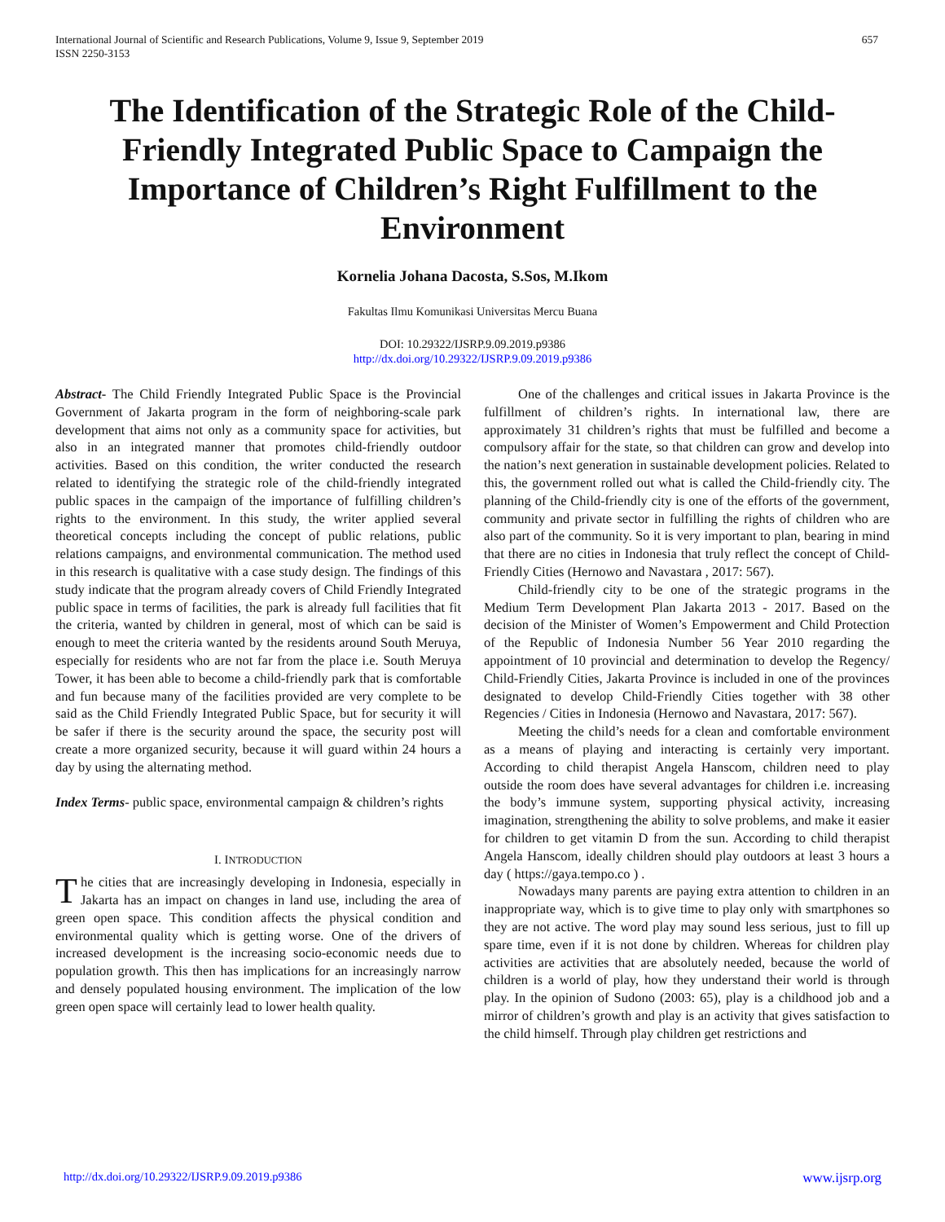International Journal of Scientific and Research Publications, Volume 9, Issue 9, September 2019
ISSN 2250-3153
657
The Identification of the Strategic Role of the Child-Friendly Integrated Public Space to Campaign the Importance of Children’s Right Fulfillment to the Environment
Kornelia Johana Dacosta, S.Sos, M.Ikom
Fakultas Ilmu Komunikasi Universitas Mercu Buana
DOI: 10.29322/IJSRP.9.09.2019.p9386
http://dx.doi.org/10.29322/IJSRP.9.09.2019.p9386
Abstract- The Child Friendly Integrated Public Space is the Provincial Government of Jakarta program in the form of neighboring-scale park development that aims not only as a community space for activities, but also in an integrated manner that promotes child-friendly outdoor activities. Based on this condition, the writer conducted the research related to identifying the strategic role of the child-friendly integrated public spaces in the campaign of the importance of fulfilling children’s rights to the environment. In this study, the writer applied several theoretical concepts including the concept of public relations, public relations campaigns, and environmental communication. The method used in this research is qualitative with a case study design. The findings of this study indicate that the program already covers of Child Friendly Integrated public space in terms of facilities, the park is already full facilities that fit the criteria, wanted by children in general, most of which can be said is enough to meet the criteria wanted by the residents around South Meruya, especially for residents who are not far from the place i.e. South Meruya Tower, it has been able to become a child-friendly park that is comfortable and fun because many of the facilities provided are very complete to be said as the Child Friendly Integrated Public Space, but for security it will be safer if there is the security around the space, the security post will create a more organized security, because it will guard within 24 hours a day by using the alternating method.
Index Terms- public space, environmental campaign & children’s rights
I. INTRODUCTION
The cities that are increasingly developing in Indonesia, especially in Jakarta has an impact on changes in land use, including the area of green open space. This condition affects the physical condition and environmental quality which is getting worse. One of the drivers of increased development is the increasing socio-economic needs due to population growth. This then has implications for an increasingly narrow and densely populated housing environment. The implication of the low green open space will certainly lead to lower health quality.
One of the challenges and critical issues in Jakarta Province is the fulfillment of children’s rights. In international law, there are approximately 31 children’s rights that must be fulfilled and become a compulsory affair for the state, so that children can grow and develop into the nation’s next generation in sustainable development policies. Related to this, the government rolled out what is called the Child-friendly city. The planning of the Child-friendly city is one of the efforts of the government, community and private sector in fulfilling the rights of children who are also part of the community. So it is very important to plan, bearing in mind that there are no cities in Indonesia that truly reflect the concept of Child-Friendly Cities (Hernowo and Navastara , 2017: 567).
Child-friendly city to be one of the strategic programs in the Medium Term Development Plan Jakarta 2013 - 2017. Based on the decision of the Minister of Women’s Empowerment and Child Protection of the Republic of Indonesia Number 56 Year 2010 regarding the appointment of 10 provincial and determination to develop the Regency/ Child-Friendly Cities, Jakarta Province is included in one of the provinces designated to develop Child-Friendly Cities together with 38 other Regencies / Cities in Indonesia (Hernowo and Navastara, 2017: 567).
Meeting the child’s needs for a clean and comfortable environment as a means of playing and interacting is certainly very important. According to child therapist Angela Hanscom, children need to play outside the room does have several advantages for children i.e. increasing the body’s immune system, supporting physical activity, increasing imagination, strengthening the ability to solve problems, and make it easier for children to get vitamin D from the sun. According to child therapist Angela Hanscom, ideally children should play outdoors at least 3 hours a day ( https://gaya.tempo.co ) .
Nowadays many parents are paying extra attention to children in an inappropriate way, which is to give time to play only with smartphones so they are not active. The word play may sound less serious, just to fill up spare time, even if it is not done by children. Whereas for children play activities are activities that are absolutely needed, because the world of children is a world of play, how they understand their world is through play. In the opinion of Sudono (2003: 65), play is a childhood job and a mirror of children’s growth and play is an activity that gives satisfaction to the child himself. Through play children get restrictions and
http://dx.doi.org/10.29322/IJSRP.9.09.2019.p9386 www.ijsrp.org